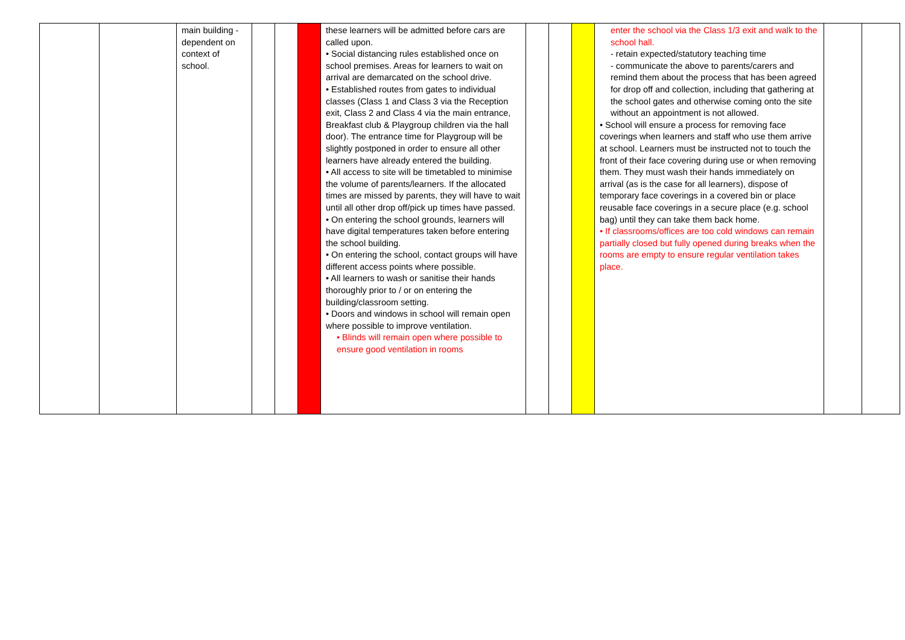| | | main building - dependent on context of school. | | | | these learners will be admitted before cars are called upon. • Social distancing rules established once on school premises. Areas for learners to wait on arrival are demarcated on the school drive. • Established routes from gates to individual classes (Class 1 and Class 3 via the Reception exit, Class 2 and Class 4 via the main entrance, Breakfast club & Playgroup children via the hall door). The entrance time for Playgroup will be slightly postponed in order to ensure all other learners have already entered the building. • All access to site will be timetabled to minimise the volume of parents/learners. If the allocated times are missed by parents, they will have to wait until all other drop off/pick up times have passed. • On entering the school grounds, learners will have digital temperatures taken before entering the school building. • On entering the school, contact groups will have different access points where possible. • All learners to wash or sanitise their hands thoroughly prior to / or on entering the building/classroom setting. • Doors and windows in school will remain open where possible to improve ventilation. • Blinds will remain open where possible to ensure good ventilation in rooms | | | | enter the school via the Class 1/3 exit and walk to the school hall. - retain expected/statutory teaching time - communicate the above to parents/carers and remind them about the process that has been agreed for drop off and collection, including that gathering at the school gates and otherwise coming onto the site without an appointment is not allowed. • School will ensure a process for removing face coverings when learners and staff who use them arrive at school. Learners must be instructed not to touch the front of their face covering during use or when removing them. They must wash their hands immediately on arrival (as is the case for all learners), dispose of temporary face coverings in a covered bin or place reusable face coverings in a secure place (e.g. school bag) until they can take them back home. • If classrooms/offices are too cold windows can remain partially closed but fully opened during breaks when the rooms are empty to ensure regular ventilation takes place. | | |